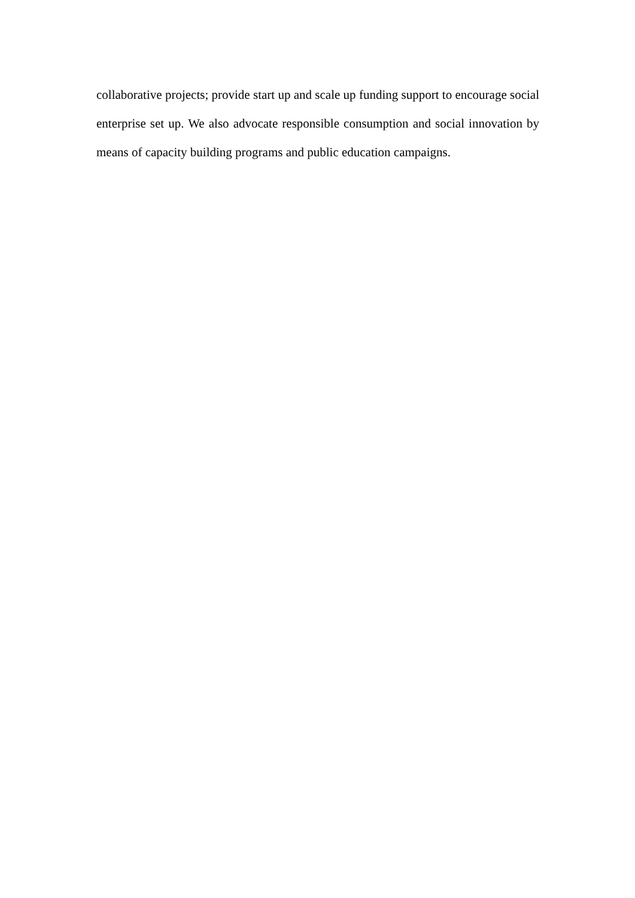collaborative projects; provide start up and scale up funding support to encourage social enterprise set up. We also advocate responsible consumption and social innovation by means of capacity building programs and public education campaigns.